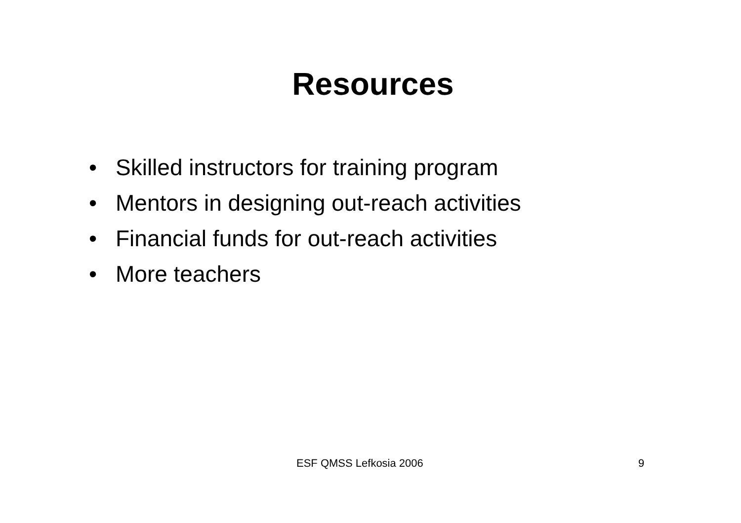Resources
• Skilled instructors for training program
• Mentors in designing out-reach activities
• Financial funds for out-reach activities
• More teachers
ESF QMSS Lefkosia 2006 9